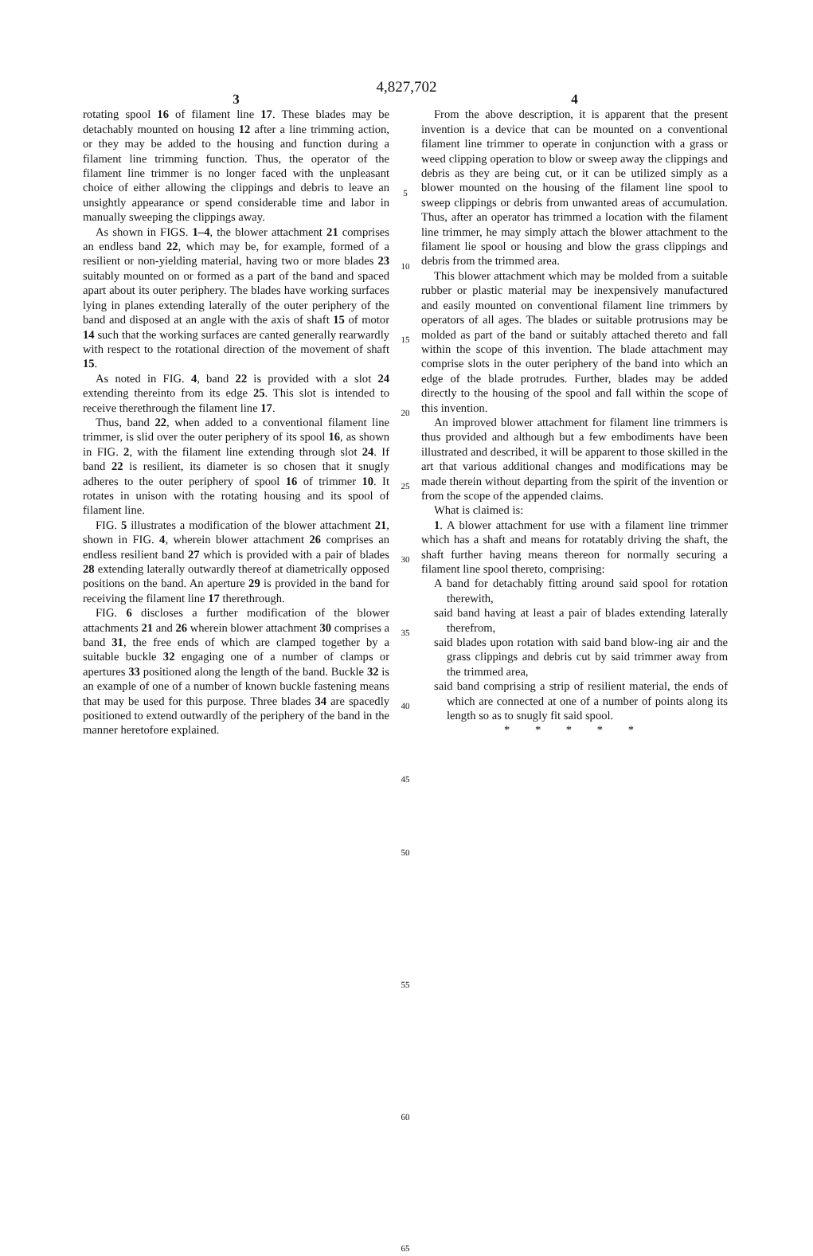4,827,702
3
rotating spool 16 of filament line 17. These blades may be detachably mounted on housing 12 after a line trimming action, or they may be added to the housing and function during a filament line trimming function. Thus, the operator of the filament line trimmer is no longer faced with the unpleasant choice of either allowing the clippings and debris to leave an unsightly appearance or spend considerable time and labor in manually sweeping the clippings away.
As shown in FIGS. 1–4, the blower attachment 21 comprises an endless band 22, which may be, for example, formed of a resilient or non-yielding material, having two or more blades 23 suitably mounted on or formed as a part of the band and spaced apart about its outer periphery. The blades have working surfaces lying in planes extending laterally of the outer periphery of the band and disposed at an angle with the axis of shaft 15 of motor 14 such that the working surfaces are canted generally rearwardly with respect to the rotational direction of the movement of shaft 15.
As noted in FIG. 4, band 22 is provided with a slot 24 extending thereinto from its edge 25. This slot is intended to receive therethrough the filament line 17.
Thus, band 22, when added to a conventional filament line trimmer, is slid over the outer periphery of its spool 16, as shown in FIG. 2, with the filament line extending through slot 24. If band 22 is resilient, its diameter is so chosen that it snugly adheres to the outer periphery of spool 16 of trimmer 10. It rotates in unison with the rotating housing and its spool of filament line.
FIG. 5 illustrates a modification of the blower attachment 21, shown in FIG. 4, wherein blower attachment 26 comprises an endless resilient band 27 which is provided with a pair of blades 28 extending laterally outwardly thereof at diametrically opposed positions on the band. An aperture 29 is provided in the band for receiving the filament line 17 therethrough.
FIG. 6 discloses a further modification of the blower attachments 21 and 26 wherein blower attachment 30 comprises a band 31, the free ends of which are clamped together by a suitable buckle 32 engaging one of a number of clamps or apertures 33 positioned along the length of the band. Buckle 32 is an example of one of a number of known buckle fastening means that may be used for this purpose. Three blades 34 are spacedly positioned to extend outwardly of the periphery of the band in the manner heretofore explained.
5
10
15
20
25
30
35
40
45
50
55
60
65
4
From the above description, it is apparent that the present invention is a device that can be mounted on a conventional filament line trimmer to operate in conjunction with a grass or weed clipping operation to blow or sweep away the clippings and debris as they are being cut, or it can be utilized simply as a blower mounted on the housing of the filament line spool to sweep clippings or debris from unwanted areas of accumulation. Thus, after an operator has trimmed a location with the filament line trimmer, he may simply attach the blower attachment to the filament lie spool or housing and blow the grass clippings and debris from the trimmed area.
This blower attachment which may be molded from a suitable rubber or plastic material may be inexpensively manufactured and easily mounted on conventional filament line trimmers by operators of all ages. The blades or suitable protrusions may be molded as part of the band or suitably attached thereto and fall within the scope of this invention. The blade attachment may comprise slots in the outer periphery of the band into which an edge of the blade protrudes. Further, blades may be added directly to the housing of the spool and fall within the scope of this invention.
An improved blower attachment for filament line trimmers is thus provided and although but a few embodiments have been illustrated and described, it will be apparent to those skilled in the art that various additional changes and modifications may be made therein without departing from the spirit of the invention or from the scope of the appended claims.
What is claimed is:
1. A blower attachment for use with a filament line trimmer which has a shaft and means for rotatably driving the shaft, the shaft further having means thereon for normally securing a filament line spool thereto, comprising:
A band for detachably fitting around said spool for rotation therewith,
said band having at least a pair of blades extending laterally therefrom,
said blades upon rotation with said band blow-ing air and the grass clippings and debris cut by said trimmer away from the trimmed area,
said band comprising a strip of resilient material, the ends of which are connected at one of a number of points along its length so as to snugly fit said spool.
* * * * *